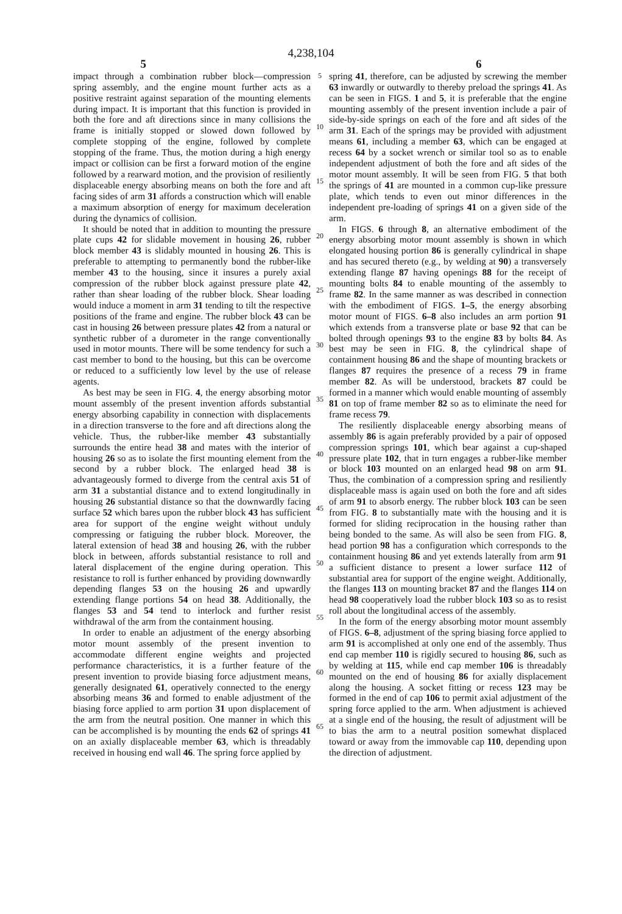4,238,104
5 6
impact through a combination rubber block—compression spring assembly, and the engine mount further acts as a positive restraint against separation of the mounting elements during impact. It is important that this function is provided in both the fore and aft directions since in many collisions the frame is initially stopped or slowed down followed by complete stopping of the engine, followed by complete stopping of the frame. Thus, the motion during a high energy impact or collision can be first a forward motion of the engine followed by a rearward motion, and the provision of resiliently displaceable energy absorbing means on both the fore and aft facing sides of arm 31 affords a construction which will enable a maximum absorption of energy for maximum deceleration during the dynamics of collision.
It should be noted that in addition to mounting the pressure plate cups 42 for slidable movement in housing 26, rubber block member 43 is slidably mounted in housing 26. This is preferable to attempting to permanently bond the rubber-like member 43 to the housing, since it insures a purely axial compression of the rubber block against pressure plate 42, rather than shear loading of the rubber block. Shear loading would induce a moment in arm 31 tending to tilt the respective positions of the frame and engine. The rubber block 43 can be cast in housing 26 between pressure plates 42 from a natural or synthetic rubber of a durometer in the range conventionally used in motor mounts. There will be some tendency for such a cast member to bond to the housing, but this can be overcome or reduced to a sufficiently low level by the use of release agents.
As best may be seen in FIG. 4, the energy absorbing motor mount assembly of the present invention affords substantial energy absorbing capability in connection with displacements in a direction transverse to the fore and aft directions along the vehicle. Thus, the rubber-like member 43 substantially surrounds the entire head 38 and mates with the interior of housing 26 so as to isolate the first mounting element from the second by a rubber block. The enlarged head 38 is advantageously formed to diverge from the central axis 51 of arm 31 a substantial distance and to extend longitudinally in housing 26 substantial distance so that the downwardly facing surface 52 which bares upon the rubber block 43 has sufficient area for support of the engine weight without unduly compressing or fatiguing the rubber block. Moreover, the lateral extension of head 38 and housing 26, with the rubber block in between, affords substantial resistance to roll and lateral displacement of the engine during operation. This resistance to roll is further enhanced by providing downwardly depending flanges 53 on the housing 26 and upwardly extending flange portions 54 on head 38. Additionally, the flanges 53 and 54 tend to interlock and further resist withdrawal of the arm from the containment housing.
In order to enable an adjustment of the energy absorbing motor mount assembly of the present invention to accommodate different engine weights and projected performance characteristics, it is a further feature of the present invention to provide biasing force adjustment means, generally designated 61, operatively connected to the energy absorbing means 36 and formed to enable adjustment of the biasing force applied to arm portion 31 upon displacement of the arm from the neutral position. One manner in which this can be accomplished is by mounting the ends 62 of springs 41 on an axially displaceable member 63, which is threadably received in housing end wall 46. The spring force applied by
5
10
15
20
25
30
35
40
45
50
55
60
65
spring 41, therefore, can be adjusted by screwing the member 63 inwardly or outwardly to thereby preload the springs 41. As can be seen in FIGS. 1 and 5, it is preferable that the engine mounting assembly of the present invention include a pair of side-by-side springs on each of the fore and aft sides of the arm 31. Each of the springs may be provided with adjustment means 61, including a member 63, which can be engaged at recess 64 by a socket wrench or similar tool so as to enable independent adjustment of both the fore and aft sides of the motor mount assembly. It will be seen from FIG. 5 that both the springs of 41 are mounted in a common cup-like pressure plate, which tends to even out minor differences in the independent pre-loading of springs 41 on a given side of the arm.
In FIGS. 6 through 8, an alternative embodiment of the energy absorbing motor mount assembly is shown in which elongated housing portion 86 is generally cylindrical in shape and has secured thereto (e.g., by welding at 90) a transversely extending flange 87 having openings 88 for the receipt of mounting bolts 84 to enable mounting of the assembly to frame 82. In the same manner as was described in connection with the embodiment of FIGS. 1–5, the energy absorbing motor mount of FIGS. 6–8 also includes an arm portion 91 which extends from a transverse plate or base 92 that can be bolted through openings 93 to the engine 83 by bolts 84. As best may be seen in FIG. 8, the cylindrical shape of containment housing 86 and the shape of mounting brackets or flanges 87 requires the presence of a recess 79 in frame member 82. As will be understood, brackets 87 could be formed in a manner which would enable mounting of assembly 81 on top of frame member 82 so as to eliminate the need for frame recess 79.
The resiliently displaceable energy absorbing means of assembly 86 is again preferably provided by a pair of opposed compression springs 101, which bear against a cup-shaped pressure plate 102, that in turn engages a rubber-like member or block 103 mounted on an enlarged head 98 on arm 91. Thus, the combination of a compression spring and resiliently displaceable mass is again used on both the fore and aft sides of arm 91 to absorb energy. The rubber block 103 can be seen from FIG. 8 to substantially mate with the housing and it is formed for sliding reciprocation in the housing rather than being bonded to the same. As will also be seen from FIG. 8, head portion 98 has a configuration which corresponds to the containment housing 86 and yet extends laterally from arm 91 a sufficient distance to present a lower surface 112 of substantial area for support of the engine weight. Additionally, the flanges 113 on mounting bracket 87 and the flanges 114 on head 98 cooperatively load the rubber block 103 so as to resist roll about the longitudinal access of the assembly.
In the form of the energy absorbing motor mount assembly of FIGS. 6–8, adjustment of the spring biasing force applied to arm 91 is accomplished at only one end of the assembly. Thus end cap member 110 is rigidly secured to housing 86, such as by welding at 115, while end cap member 106 is threadably mounted on the end of housing 86 for axially displacement along the housing. A socket fitting or recess 123 may be formed in the end of cap 106 to permit axial adjustment of the spring force applied to the arm. When adjustment is achieved at a single end of the housing, the result of adjustment will be to bias the arm to a neutral position somewhat displaced toward or away from the immovable cap 110, depending upon the direction of adjustment.